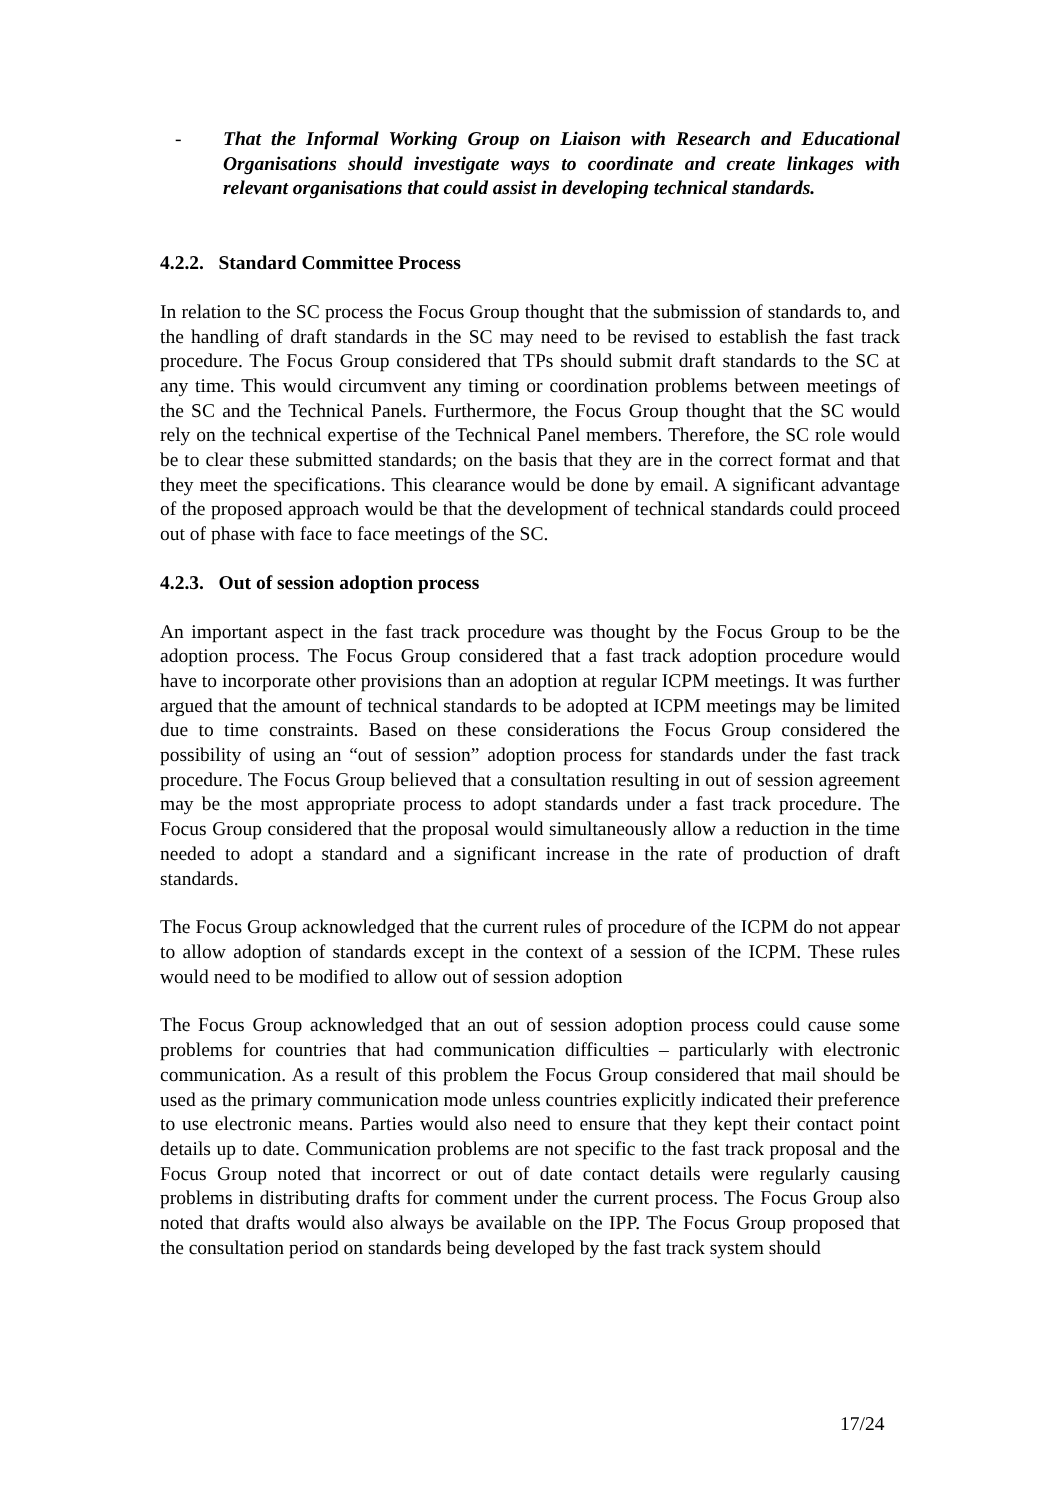- That the Informal Working Group on Liaison with Research and Educational Organisations should investigate ways to coordinate and create linkages with relevant organisations that could assist in developing technical standards.
4.2.2. Standard Committee Process
In relation to the SC process the Focus Group thought that the submission of standards to, and the handling of draft standards in the SC may need to be revised to establish the fast track procedure. The Focus Group considered that TPs should submit draft standards to the SC at any time. This would circumvent any timing or coordination problems between meetings of the SC and the Technical Panels. Furthermore, the Focus Group thought that the SC would rely on the technical expertise of the Technical Panel members. Therefore, the SC role would be to clear these submitted standards; on the basis that they are in the correct format and that they meet the specifications. This clearance would be done by email. A significant advantage of the proposed approach would be that the development of technical standards could proceed out of phase with face to face meetings of the SC.
4.2.3. Out of session adoption process
An important aspect in the fast track procedure was thought by the Focus Group to be the adoption process. The Focus Group considered that a fast track adoption procedure would have to incorporate other provisions than an adoption at regular ICPM meetings. It was further argued that the amount of technical standards to be adopted at ICPM meetings may be limited due to time constraints. Based on these considerations the Focus Group considered the possibility of using an “out of session” adoption process for standards under the fast track procedure. The Focus Group believed that a consultation resulting in out of session agreement may be the most appropriate process to adopt standards under a fast track procedure. The Focus Group considered that the proposal would simultaneously allow a reduction in the time needed to adopt a standard and a significant increase in the rate of production of draft standards.
The Focus Group acknowledged that the current rules of procedure of the ICPM do not appear to allow adoption of standards except in the context of a session of the ICPM. These rules would need to be modified to allow out of session adoption
The Focus Group acknowledged that an out of session adoption process could cause some problems for countries that had communication difficulties – particularly with electronic communication. As a result of this problem the Focus Group considered that mail should be used as the primary communication mode unless countries explicitly indicated their preference to use electronic means. Parties would also need to ensure that they kept their contact point details up to date. Communication problems are not specific to the fast track proposal and the Focus Group noted that incorrect or out of date contact details were regularly causing problems in distributing drafts for comment under the current process. The Focus Group also noted that drafts would also always be available on the IPP. The Focus Group proposed that the consultation period on standards being developed by the fast track system should
17/24